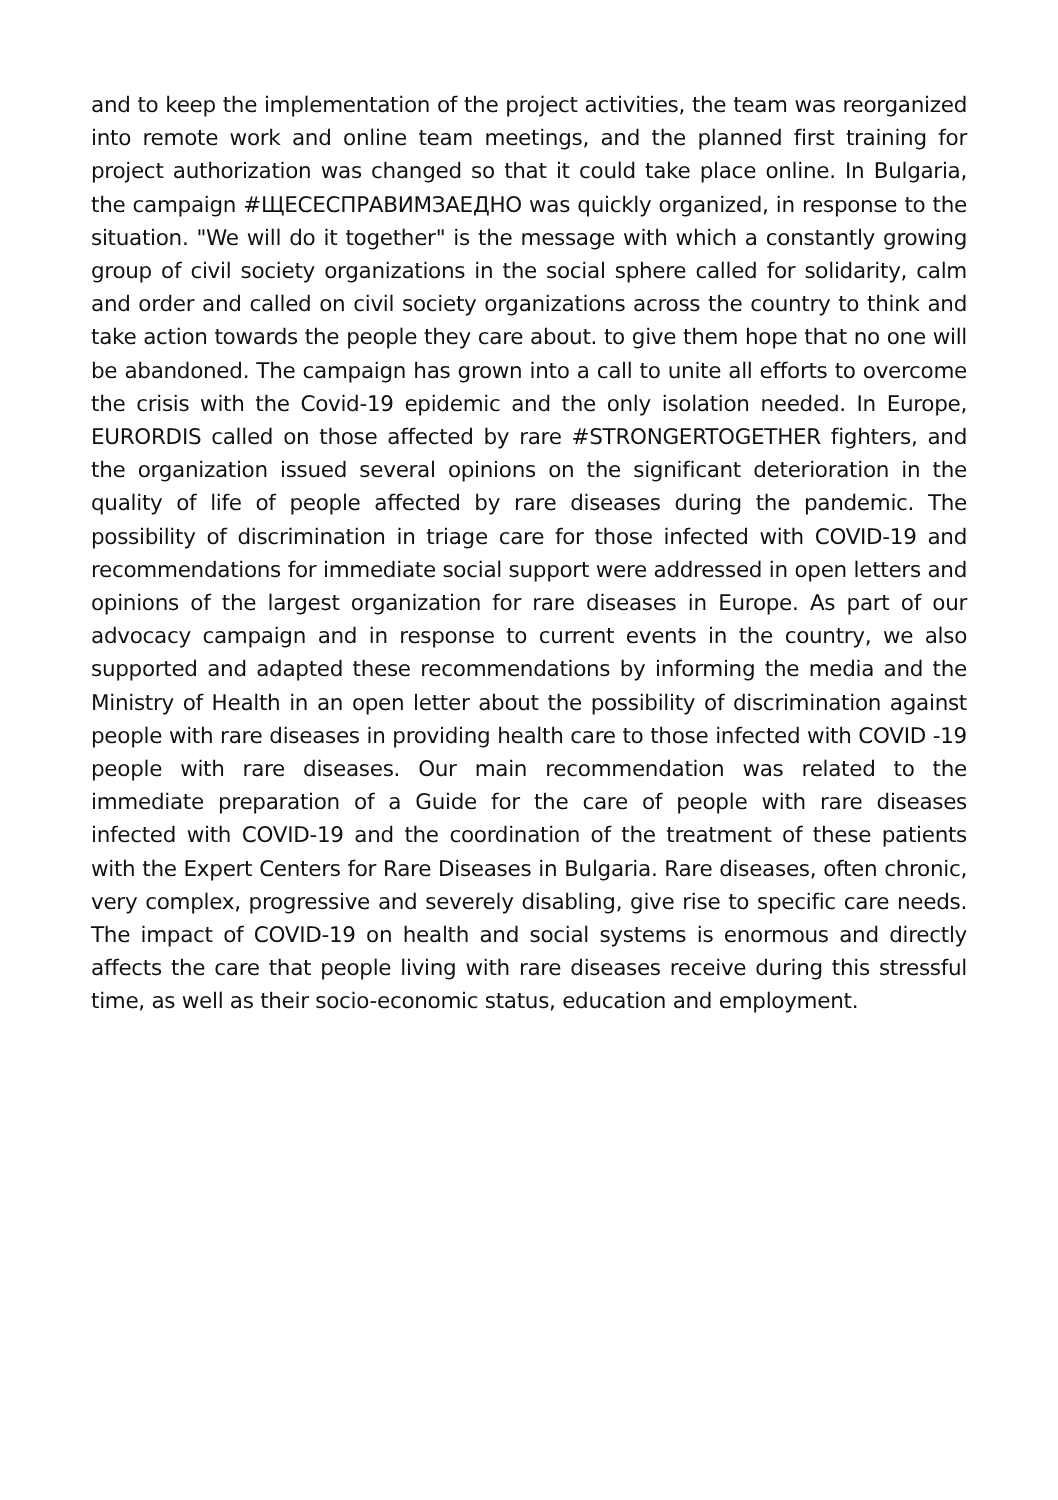and to keep the implementation of the project activities, the team was reorganized into remote work and online team meetings, and the planned first training for project authorization was changed so that it could take place online. In Bulgaria, the campaign #ЩЕСЕСПРАВИМЗАЕДНО was quickly organized, in response to the situation. "We will do it together" is the message with which a constantly growing group of civil society organizations in the social sphere called for solidarity, calm and order and called on civil society organizations across the country to think and take action towards the people they care about. to give them hope that no one will be abandoned. The campaign has grown into a call to unite all efforts to overcome the crisis with the Covid-19 epidemic and the only isolation needed. In Europe, EURORDIS called on those affected by rare #STRONGERTOGETHER fighters, and the organization issued several opinions on the significant deterioration in the quality of life of people affected by rare diseases during the pandemic. The possibility of discrimination in triage care for those infected with COVID-19 and recommendations for immediate social support were addressed in open letters and opinions of the largest organization for rare diseases in Europe. As part of our advocacy campaign and in response to current events in the country, we also supported and adapted these recommendations by informing the media and the Ministry of Health in an open letter about the possibility of discrimination against people with rare diseases in providing health care to those infected with COVID -19 people with rare diseases. Our main recommendation was related to the immediate preparation of a Guide for the care of people with rare diseases infected with COVID-19 and the coordination of the treatment of these patients with the Expert Centers for Rare Diseases in Bulgaria. Rare diseases, often chronic, very complex, progressive and severely disabling, give rise to specific care needs. The impact of COVID-19 on health and social systems is enormous and directly affects the care that people living with rare diseases receive during this stressful time, as well as their socio-economic status, education and employment.